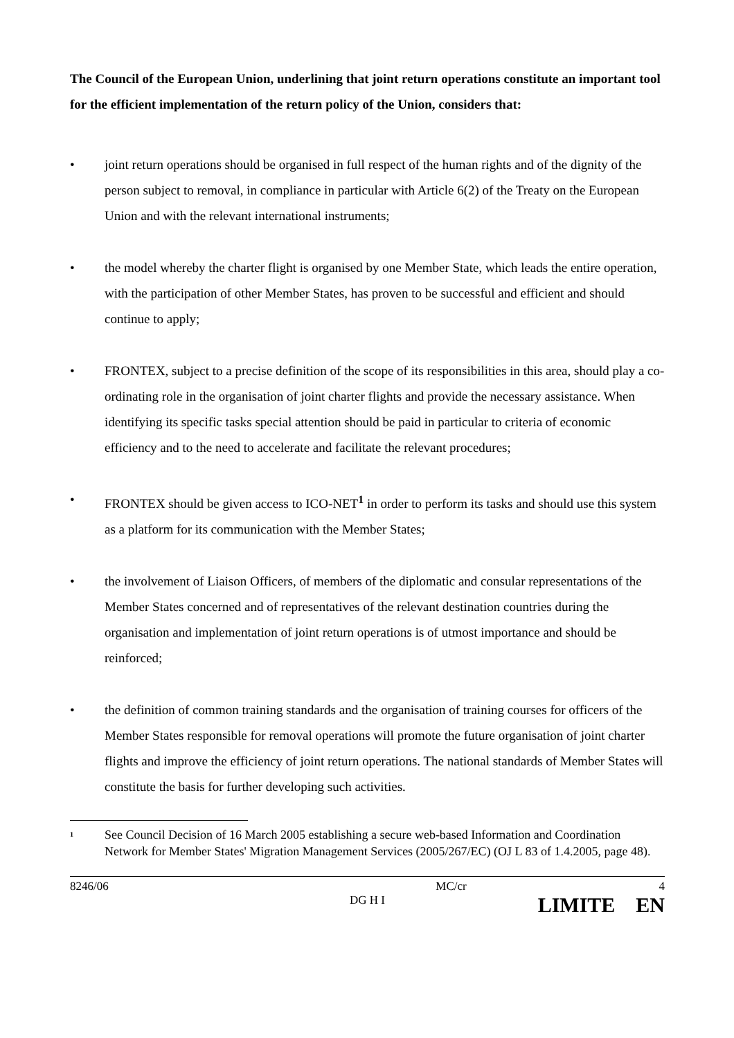The Council of the European Union, underlining that joint return operations constitute an important tool for the efficient implementation of the return policy of the Union, considers that:
• joint return operations should be organised in full respect of the human rights and of the dignity of the person subject to removal, in compliance in particular with Article 6(2) of the Treaty on the European Union and with the relevant international instruments;
• the model whereby the charter flight is organised by one Member State, which leads the entire operation, with the participation of other Member States, has proven to be successful and efficient and should continue to apply;
• FRONTEX, subject to a precise definition of the scope of its responsibilities in this area, should play a co-ordinating role in the organisation of joint charter flights and provide the necessary assistance. When identifying its specific tasks special attention should be paid in particular to criteria of economic efficiency and to the need to accelerate and facilitate the relevant procedures;
• FRONTEX should be given access to ICO-NET<sup>1</sup> in order to perform its tasks and should use this system as a platform for its communication with the Member States;
• the involvement of Liaison Officers, of members of the diplomatic and consular representations of the Member States concerned and of representatives of the relevant destination countries during the organisation and implementation of joint return operations is of utmost importance and should be reinforced;
• the definition of common training standards and the organisation of training courses for officers of the Member States responsible for removal operations will promote the future organisation of joint charter flights and improve the efficiency of joint return operations. The national standards of Member States will constitute the basis for further developing such activities.
<sup>1</sup>
See Council Decision of 16 March 2005 establishing a secure web-based Information and Coordination Network for Member States' Migration Management Services (2005/267/EC) (OJ L 83 of 1.4.2005, page 48).
8246/06
MC/cr
4
DG H I
LIMITE EN